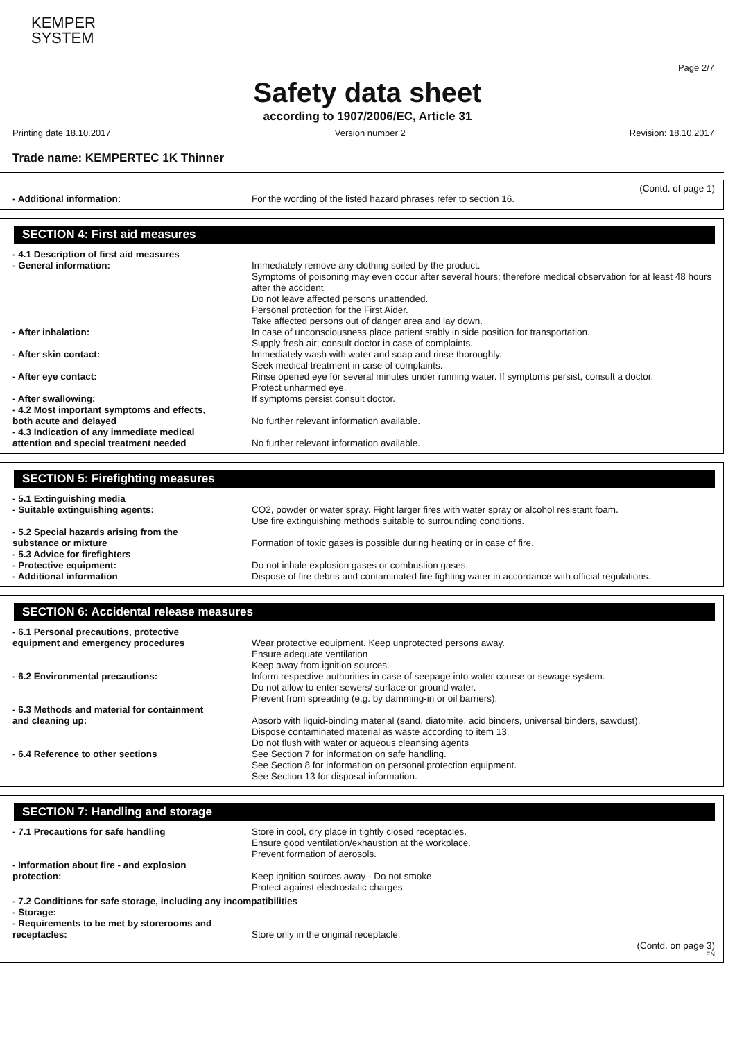KEMPER
SYSTEM
Page 2/7
Safety data sheet
according to 1907/2006/EC, Article 31
Printing date 18.10.2017 Version number 2 Revision: 18.10.2017
Trade name: KEMPERTEC 1K Thinner
(Contd. of page 1)
- Additional information: For the wording of the listed hazard phrases refer to section 16.
SECTION 4: First aid measures
- 4.1 Description of first aid measures
- General information: Immediately remove any clothing soiled by the product.
Symptoms of poisoning may even occur after several hours; therefore medical observation for at least 48 hours after the accident.
Do not leave affected persons unattended.
Personal protection for the First Aider.
Take affected persons out of danger area and lay down.
- After inhalation: In case of unconsciousness place patient stably in side position for transportation.
Supply fresh air; consult doctor in case of complaints.
- After skin contact: Immediately wash with water and soap and rinse thoroughly.
Seek medical treatment in case of complaints.
- After eye contact: Rinse opened eye for several minutes under running water. If symptoms persist, consult a doctor.
Protect unharmed eye.
- After swallowing: If symptoms persist consult doctor.
- 4.2 Most important symptoms and effects,
both acute and delayed
No further relevant information available.
- 4.3 Indication of any immediate medical
attention and special treatment needed
No further relevant information available.
SECTION 5: Firefighting measures
- 5.1 Extinguishing media
- Suitable extinguishing agents: CO2, powder or water spray. Fight larger fires with water spray or alcohol resistant foam.
Use fire extinguishing methods suitable to surrounding conditions.
- 5.2 Special hazards arising from the
substance or mixture
Formation of toxic gases is possible during heating or in case of fire.
- 5.3 Advice for firefighters
- Protective equipment: Do not inhale explosion gases or combustion gases.
- Additional information Dispose of fire debris and contaminated fire fighting water in accordance with official regulations.
SECTION 6: Accidental release measures
- 6.1 Personal precautions, protective
equipment and emergency procedures
Wear protective equipment. Keep unprotected persons away.
Ensure adequate ventilation
Keep away from ignition sources.
- 6.2 Environmental precautions: Inform respective authorities in case of seepage into water course or sewage system.
Do not allow to enter sewers/ surface or ground water.
Prevent from spreading (e.g. by damming-in or oil barriers).
- 6.3 Methods and material for containment
and cleaning up:
Absorb with liquid-binding material (sand, diatomite, acid binders, universal binders, sawdust).
Dispose contaminated material as waste according to item 13.
Do not flush with water or aqueous cleansing agents
- 6.4 Reference to other sections See Section 7 for information on safe handling.
See Section 8 for information on personal protection equipment.
See Section 13 for disposal information.
SECTION 7: Handling and storage
- 7.1 Precautions for safe handling Store in cool, dry place in tightly closed receptacles.
Ensure good ventilation/exhaustion at the workplace.
Prevent formation of aerosols.
- Information about fire - and explosion
protection:
Keep ignition sources away - Do not smoke.
Protect against electrostatic charges.
- 7.2 Conditions for safe storage, including any incompatibilities
- Storage:
- Requirements to be met by storerooms and
receptacles:
Store only in the original receptacle.
(Contd. on page 3)
EN